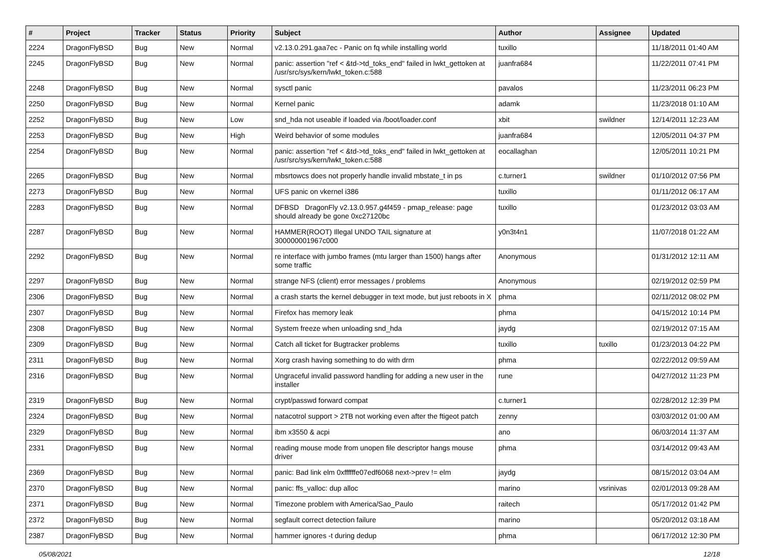| # | Project | Tracker | Status | Priority | Subject | Author | Assignee | Updated |
| --- | --- | --- | --- | --- | --- | --- | --- | --- |
| 2224 | DragonFlyBSD | Bug | New | Normal | v2.13.0.291.gaa7ec - Panic on fq while installing world | tuxillo | | 11/18/2011 01:40 AM |
| 2245 | DragonFlyBSD | Bug | New | Normal | panic: assertion "ref < &td->td_toks_end" failed in lwkt_gettoken at /usr/src/sys/kern/lwkt_token.c:588 | juanfra684 | | 11/22/2011 07:41 PM |
| 2248 | DragonFlyBSD | Bug | New | Normal | sysctl panic | pavalos | | 11/23/2011 06:23 PM |
| 2250 | DragonFlyBSD | Bug | New | Normal | Kernel panic | adamk | | 11/23/2018 01:10 AM |
| 2252 | DragonFlyBSD | Bug | New | Low | snd_hda not useable if loaded via /boot/loader.conf | xbit | swildner | 12/14/2011 12:23 AM |
| 2253 | DragonFlyBSD | Bug | New | High | Weird behavior of some modules | juanfra684 | | 12/05/2011 04:37 PM |
| 2254 | DragonFlyBSD | Bug | New | Normal | panic: assertion "ref < &td->td_toks_end" failed in lwkt_gettoken at /usr/src/sys/kern/lwkt_token.c:588 | eocallaghan | | 12/05/2011 10:21 PM |
| 2265 | DragonFlyBSD | Bug | New | Normal | mbsrtowcs does not properly handle invalid mbstate_t in ps | c.turner1 | swildner | 01/10/2012 07:56 PM |
| 2273 | DragonFlyBSD | Bug | New | Normal | UFS panic on vkernel i386 | tuxillo | | 01/11/2012 06:17 AM |
| 2283 | DragonFlyBSD | Bug | New | Normal | DFBSD DragonFly v2.13.0.957.g4f459 - pmap_release: page should already be gone 0xc27120bc | tuxillo | | 01/23/2012 03:03 AM |
| 2287 | DragonFlyBSD | Bug | New | Normal | HAMMER(ROOT) Illegal UNDO TAIL signature at 300000001967c000 | y0n3t4n1 | | 11/07/2018 01:22 AM |
| 2292 | DragonFlyBSD | Bug | New | Normal | re interface with jumbo frames (mtu larger than 1500) hangs after some traffic | Anonymous | | 01/31/2012 12:11 AM |
| 2297 | DragonFlyBSD | Bug | New | Normal | strange NFS (client) error messages / problems | Anonymous | | 02/19/2012 02:59 PM |
| 2306 | DragonFlyBSD | Bug | New | Normal | a crash starts the kernel debugger in text mode, but just reboots in X | phma | | 02/11/2012 08:02 PM |
| 2307 | DragonFlyBSD | Bug | New | Normal | Firefox has memory leak | phma | | 04/15/2012 10:14 PM |
| 2308 | DragonFlyBSD | Bug | New | Normal | System freeze when unloading snd_hda | jaydg | | 02/19/2012 07:15 AM |
| 2309 | DragonFlyBSD | Bug | New | Normal | Catch all ticket for Bugtracker problems | tuxillo | tuxillo | 01/23/2013 04:22 PM |
| 2311 | DragonFlyBSD | Bug | New | Normal | Xorg crash having something to do with drm | phma | | 02/22/2012 09:59 AM |
| 2316 | DragonFlyBSD | Bug | New | Normal | Ungraceful invalid password handling for adding a new user in the installer | rune | | 04/27/2012 11:23 PM |
| 2319 | DragonFlyBSD | Bug | New | Normal | crypt/passwd forward compat | c.turner1 | | 02/28/2012 12:39 PM |
| 2324 | DragonFlyBSD | Bug | New | Normal | natacotrol support > 2TB not working even after the ftigeot patch | zenny | | 03/03/2012 01:00 AM |
| 2329 | DragonFlyBSD | Bug | New | Normal | ibm x3550 & acpi | ano | | 06/03/2014 11:37 AM |
| 2331 | DragonFlyBSD | Bug | New | Normal | reading mouse mode from unopen file descriptor hangs mouse driver | phma | | 03/14/2012 09:43 AM |
| 2369 | DragonFlyBSD | Bug | New | Normal | panic: Bad link elm 0xffffffe07edf6068 next->prev != elm | jaydg | | 08/15/2012 03:04 AM |
| 2370 | DragonFlyBSD | Bug | New | Normal | panic: ffs_valloc: dup alloc | marino | vsrinivas | 02/01/2013 09:28 AM |
| 2371 | DragonFlyBSD | Bug | New | Normal | Timezone problem with America/Sao_Paulo | raitech | | 05/17/2012 01:42 PM |
| 2372 | DragonFlyBSD | Bug | New | Normal | segfault correct detection failure | marino | | 05/20/2012 03:18 AM |
| 2387 | DragonFlyBSD | Bug | New | Normal | hammer ignores -t during dedup | phma | | 06/17/2012 12:30 PM |
05/08/2021 12/18